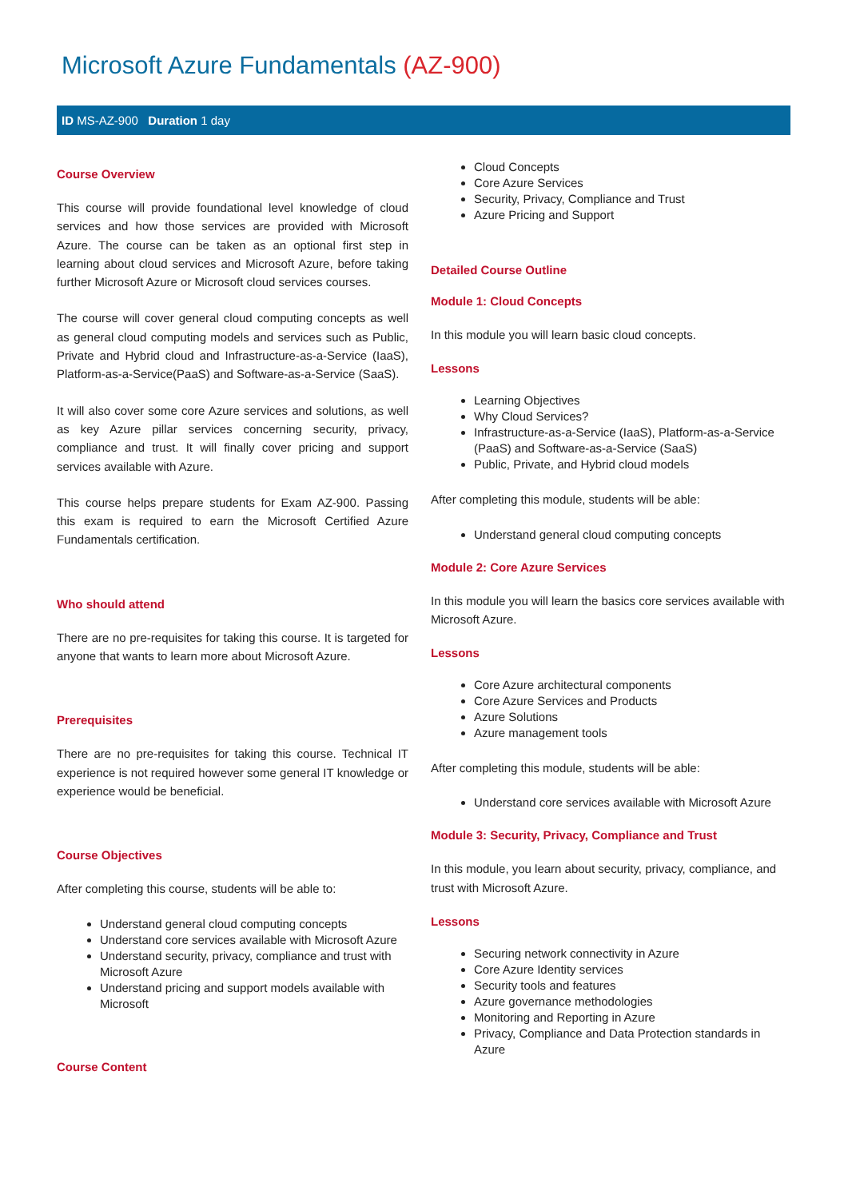Microsoft Azure Fundamentals (AZ-900)
ID MS-AZ-900 Duration 1 day
Course Overview
This course will provide foundational level knowledge of cloud services and how those services are provided with Microsoft Azure. The course can be taken as an optional first step in learning about cloud services and Microsoft Azure, before taking further Microsoft Azure or Microsoft cloud services courses.
The course will cover general cloud computing concepts as well as general cloud computing models and services such as Public, Private and Hybrid cloud and Infrastructure-as-a-Service (IaaS), Platform-as-a-Service(PaaS) and Software-as-a-Service (SaaS).
It will also cover some core Azure services and solutions, as well as key Azure pillar services concerning security, privacy, compliance and trust. It will finally cover pricing and support services available with Azure.
This course helps prepare students for Exam AZ-900. Passing this exam is required to earn the Microsoft Certified Azure Fundamentals certification.
Who should attend
There are no pre-requisites for taking this course. It is targeted for anyone that wants to learn more about Microsoft Azure.
Prerequisites
There are no pre-requisites for taking this course. Technical IT experience is not required however some general IT knowledge or experience would be beneficial.
Course Objectives
After completing this course, students will be able to:
Understand general cloud computing concepts
Understand core services available with Microsoft Azure
Understand security, privacy, compliance and trust with Microsoft Azure
Understand pricing and support models available with Microsoft
Course Content
Cloud Concepts
Core Azure Services
Security, Privacy, Compliance and Trust
Azure Pricing and Support
Detailed Course Outline
Module 1: Cloud Concepts
In this module you will learn basic cloud concepts.
Lessons
Learning Objectives
Why Cloud Services?
Infrastructure-as-a-Service (IaaS), Platform-as-a-Service (PaaS) and Software-as-a-Service (SaaS)
Public, Private, and Hybrid cloud models
After completing this module, students will be able:
Understand general cloud computing concepts
Module 2: Core Azure Services
In this module you will learn the basics core services available with Microsoft Azure.
Lessons
Core Azure architectural components
Core Azure Services and Products
Azure Solutions
Azure management tools
After completing this module, students will be able:
Understand core services available with Microsoft Azure
Module 3: Security, Privacy, Compliance and Trust
In this module, you learn about security, privacy, compliance, and trust with Microsoft Azure.
Lessons
Securing network connectivity in Azure
Core Azure Identity services
Security tools and features
Azure governance methodologies
Monitoring and Reporting in Azure
Privacy, Compliance and Data Protection standards in Azure